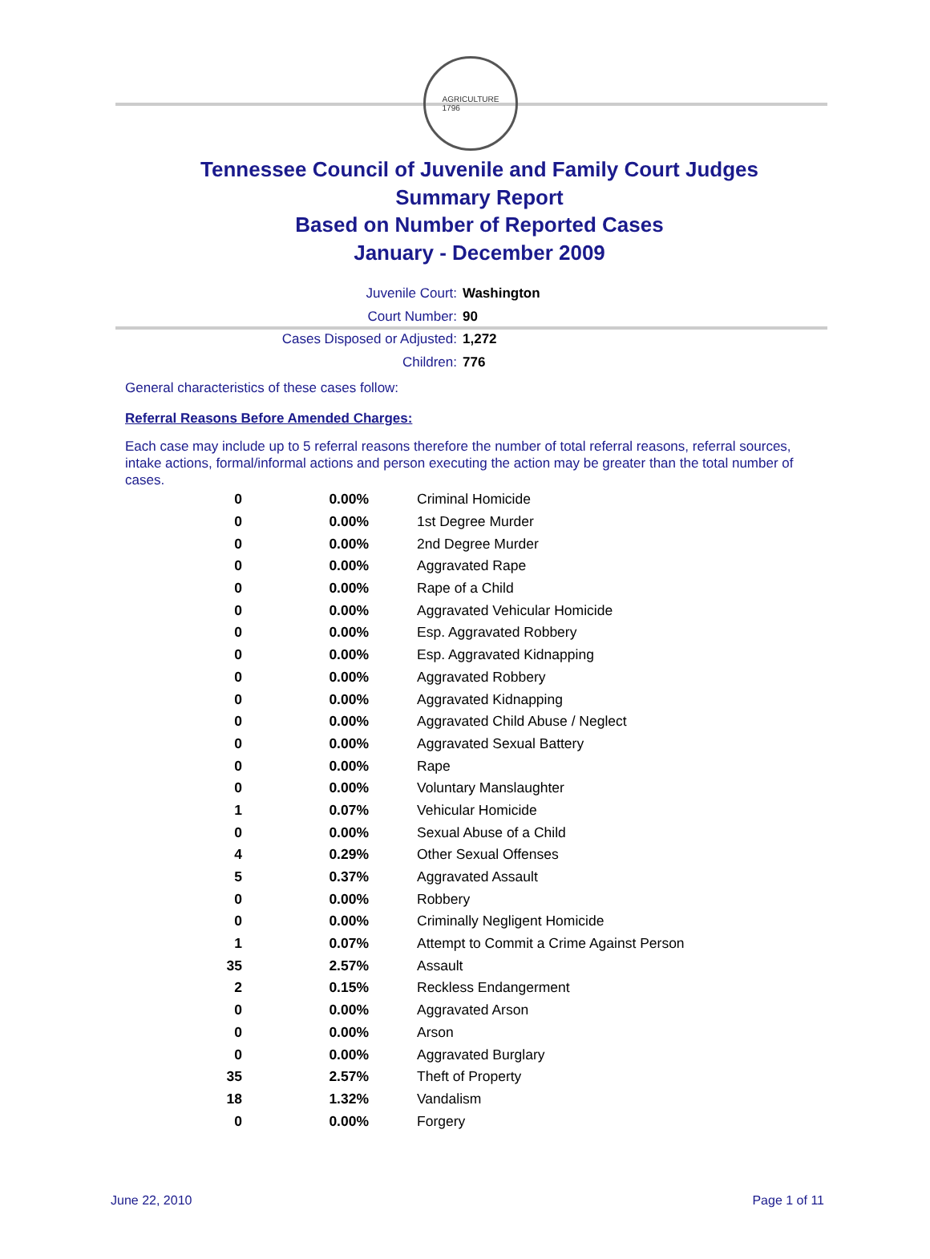AGRICULTURE
1796
Tennessee Council of Juvenile and Family Court Judges
Summary Report
Based on Number of Reported Cases
January - December 2009
Juvenile Court: Washington
Court Number: 90
Cases Disposed or Adjusted: 1,272
Children: 776
General characteristics of these cases follow:
Referral Reasons Before Amended Charges:
Each case may include up to 5 referral reasons therefore the number of total referral reasons, referral sources, intake actions, formal/informal actions and person executing the action may be greater than the total number of cases.
| 0 | 0.00% | Criminal Homicide |
| 0 | 0.00% | 1st Degree Murder |
| 0 | 0.00% | 2nd Degree Murder |
| 0 | 0.00% | Aggravated Rape |
| 0 | 0.00% | Rape of a Child |
| 0 | 0.00% | Aggravated Vehicular Homicide |
| 0 | 0.00% | Esp. Aggravated Robbery |
| 0 | 0.00% | Esp. Aggravated Kidnapping |
| 0 | 0.00% | Aggravated Robbery |
| 0 | 0.00% | Aggravated Kidnapping |
| 0 | 0.00% | Aggravated Child Abuse / Neglect |
| 0 | 0.00% | Aggravated Sexual Battery |
| 0 | 0.00% | Rape |
| 0 | 0.00% | Voluntary Manslaughter |
| 1 | 0.07% | Vehicular Homicide |
| 0 | 0.00% | Sexual Abuse of a Child |
| 4 | 0.29% | Other Sexual Offenses |
| 5 | 0.37% | Aggravated Assault |
| 0 | 0.00% | Robbery |
| 0 | 0.00% | Criminally Negligent Homicide |
| 1 | 0.07% | Attempt to Commit a Crime Against Person |
| 35 | 2.57% | Assault |
| 2 | 0.15% | Reckless Endangerment |
| 0 | 0.00% | Aggravated Arson |
| 0 | 0.00% | Arson |
| 0 | 0.00% | Aggravated Burglary |
| 35 | 2.57% | Theft of Property |
| 18 | 1.32% | Vandalism |
| 0 | 0.00% | Forgery |
June 22, 2010 Page 1 of 11